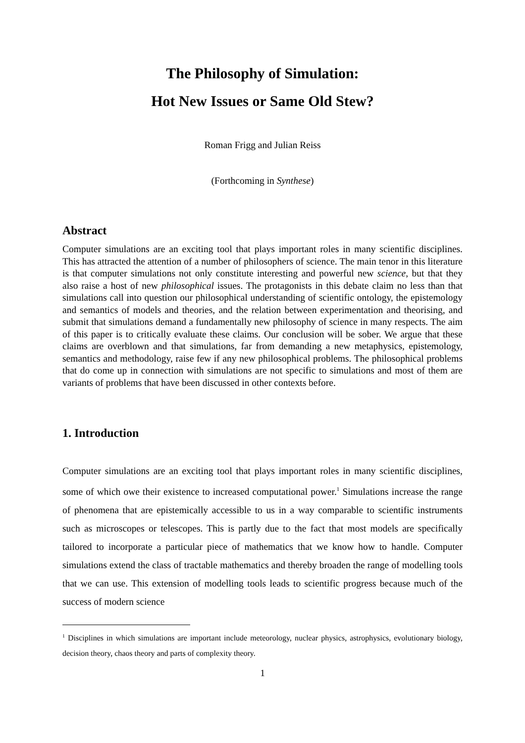The Philosophy of Simulation:
Hot New Issues or Same Old Stew?
Roman Frigg and Julian Reiss
(Forthcoming in Synthese)
Abstract
Computer simulations are an exciting tool that plays important roles in many scientific disciplines. This has attracted the attention of a number of philosophers of science. The main tenor in this literature is that computer simulations not only constitute interesting and powerful new science, but that they also raise a host of new philosophical issues. The protagonists in this debate claim no less than that simulations call into question our philosophical understanding of scientific ontology, the epistemology and semantics of models and theories, and the relation between experimentation and theorising, and submit that simulations demand a fundamentally new philosophy of science in many respects. The aim of this paper is to critically evaluate these claims. Our conclusion will be sober. We argue that these claims are overblown and that simulations, far from demanding a new metaphysics, epistemology, semantics and methodology, raise few if any new philosophical problems. The philosophical problems that do come up in connection with simulations are not specific to simulations and most of them are variants of problems that have been discussed in other contexts before.
1. Introduction
Computer simulations are an exciting tool that plays important roles in many scientific disciplines, some of which owe their existence to increased computational power.<sup>1</sup> Simulations increase the range of phenomena that are epistemically accessible to us in a way comparable to scientific instruments such as microscopes or telescopes. This is partly due to the fact that most models are specifically tailored to incorporate a particular piece of mathematics that we know how to handle. Computer simulations extend the class of tractable mathematics and thereby broaden the range of modelling tools that we can use. This extension of modelling tools leads to scientific progress because much of the success of modern science
<sup>1</sup> Disciplines in which simulations are important include meteorology, nuclear physics, astrophysics, evolutionary biology, decision theory, chaos theory and parts of complexity theory.
1